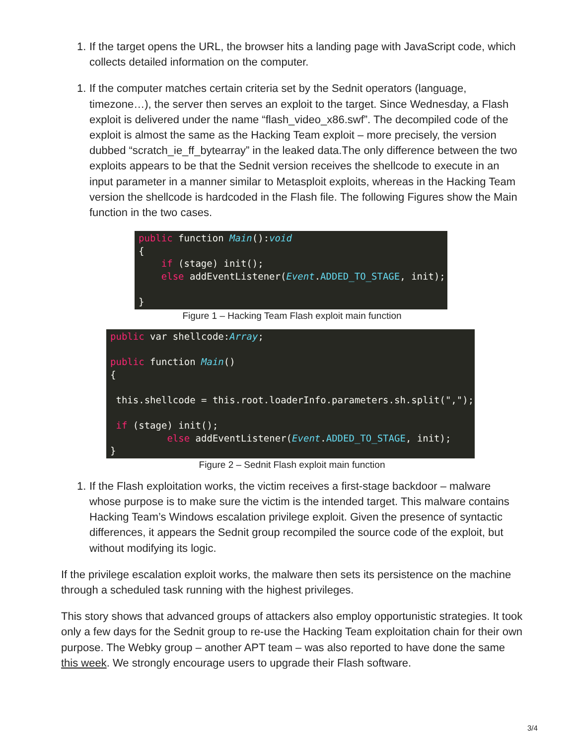1. If the target opens the URL, the browser hits a landing page with JavaScript code, which collects detailed information on the computer.
1. If the computer matches certain criteria set by the Sednit operators (language, timezone…), the server then serves an exploit to the target. Since Wednesday, a Flash exploit is delivered under the name “flash_video_x86.swf”. The decompiled code of the exploit is almost the same as the Hacking Team exploit – more precisely, the version dubbed “scratch_ie_ff_bytearray” in the leaked data.The only difference between the two exploits appears to be that the Sednit version receives the shellcode to execute in an input parameter in a manner similar to Metasploit exploits, whereas in the Hacking Team version the shellcode is hardcoded in the Flash file. The following Figures show the Main function in the two cases.
public function Main():void { if (stage) init(); else addEventListener(Event.ADDED_TO_STAGE, init); }
Figure 1 – Hacking Team Flash exploit main function
public var shellcode:Array; public function Main() { this.shellcode = this.root.loaderInfo.parameters.sh.split(","); if (stage) init(); else addEventListener(Event.ADDED_TO_STAGE, init); }
Figure 2 – Sednit Flash exploit main function
1. If the Flash exploitation works, the victim receives a first-stage backdoor – malware whose purpose is to make sure the victim is the intended target. This malware contains Hacking Team’s Windows escalation privilege exploit. Given the presence of syntactic differences, it appears the Sednit group recompiled the source code of the exploit, but without modifying its logic.
If the privilege escalation exploit works, the malware then sets its persistence on the machine through a scheduled task running with the highest privileges.
This story shows that advanced groups of attackers also employ opportunistic strategies. It took only a few days for the Sednit group to re-use the Hacking Team exploitation chain for their own purpose. The Webky group – another APT team – was also reported to have done the same this week. We strongly encourage users to upgrade their Flash software.
3/4